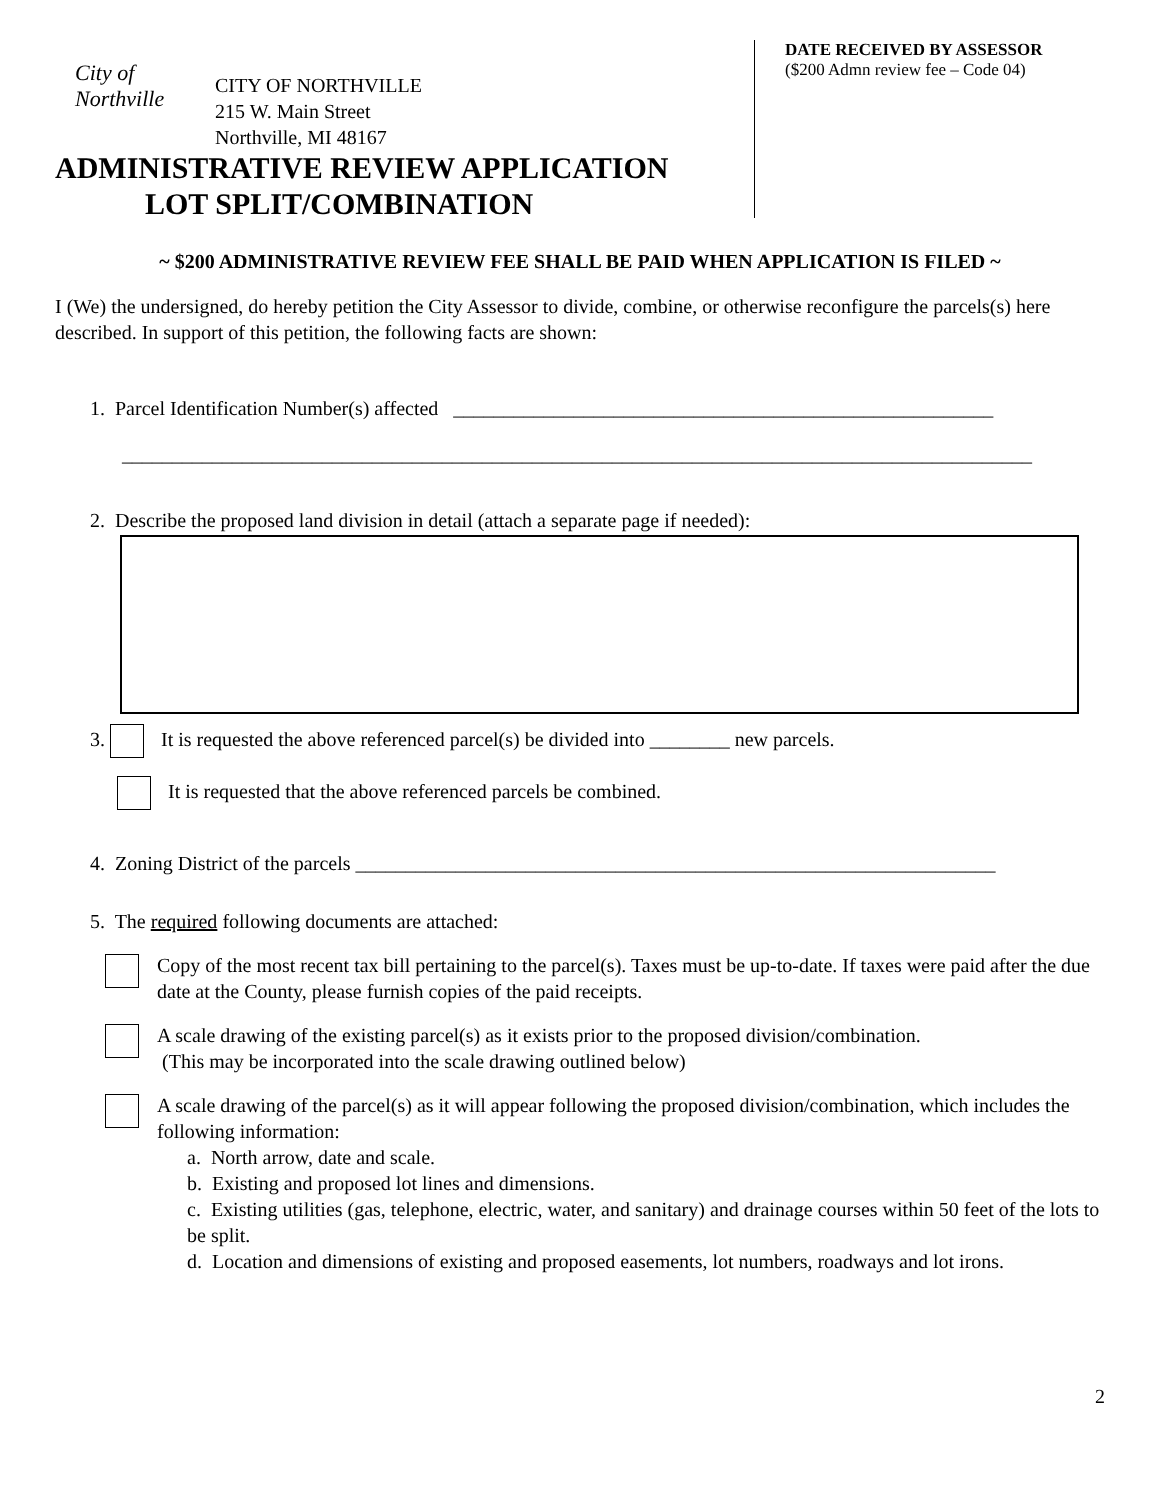City of
Northville
CITY OF NORTHVILLE
215 W. Main Street
Northville, MI 48167
ADMINISTRATIVE REVIEW APPLICATION
LOT SPLIT/COMBINATION
DATE RECEIVED BY ASSESSOR
($200 Admn review fee – Code 04)
~ $200 ADMINISTRATIVE REVIEW FEE SHALL BE PAID WHEN APPLICATION IS FILED ~
I (We) the undersigned, do hereby petition the City Assessor to divide, combine, or otherwise reconfigure the parcels(s) here described. In support of this petition, the following facts are shown:
1. Parcel Identification Number(s) affected ______________________________________________________
___________________________________________________________________________________________
2. Describe the proposed land division in detail (attach a separate page if needed):
3. It is requested the above referenced parcel(s) be divided into ________ new parcels.
It is requested that the above referenced parcels be combined.
4. Zoning District of the parcels ________________________________________________________________
5. The required following documents are attached:
Copy of the most recent tax bill pertaining to the parcel(s). Taxes must be up-to-date. If taxes were paid after the due date at the County, please furnish copies of the paid receipts.
A scale drawing of the existing parcel(s) as it exists prior to the proposed division/combination.
(This may be incorporated into the scale drawing outlined below)
A scale drawing of the parcel(s) as it will appear following the proposed division/combination, which includes the following information:
a. North arrow, date and scale.
b. Existing and proposed lot lines and dimensions.
c. Existing utilities (gas, telephone, electric, water, and sanitary) and drainage courses within 50 feet of the lots to be split.
d. Location and dimensions of existing and proposed easements, lot numbers, roadways and lot irons.
2